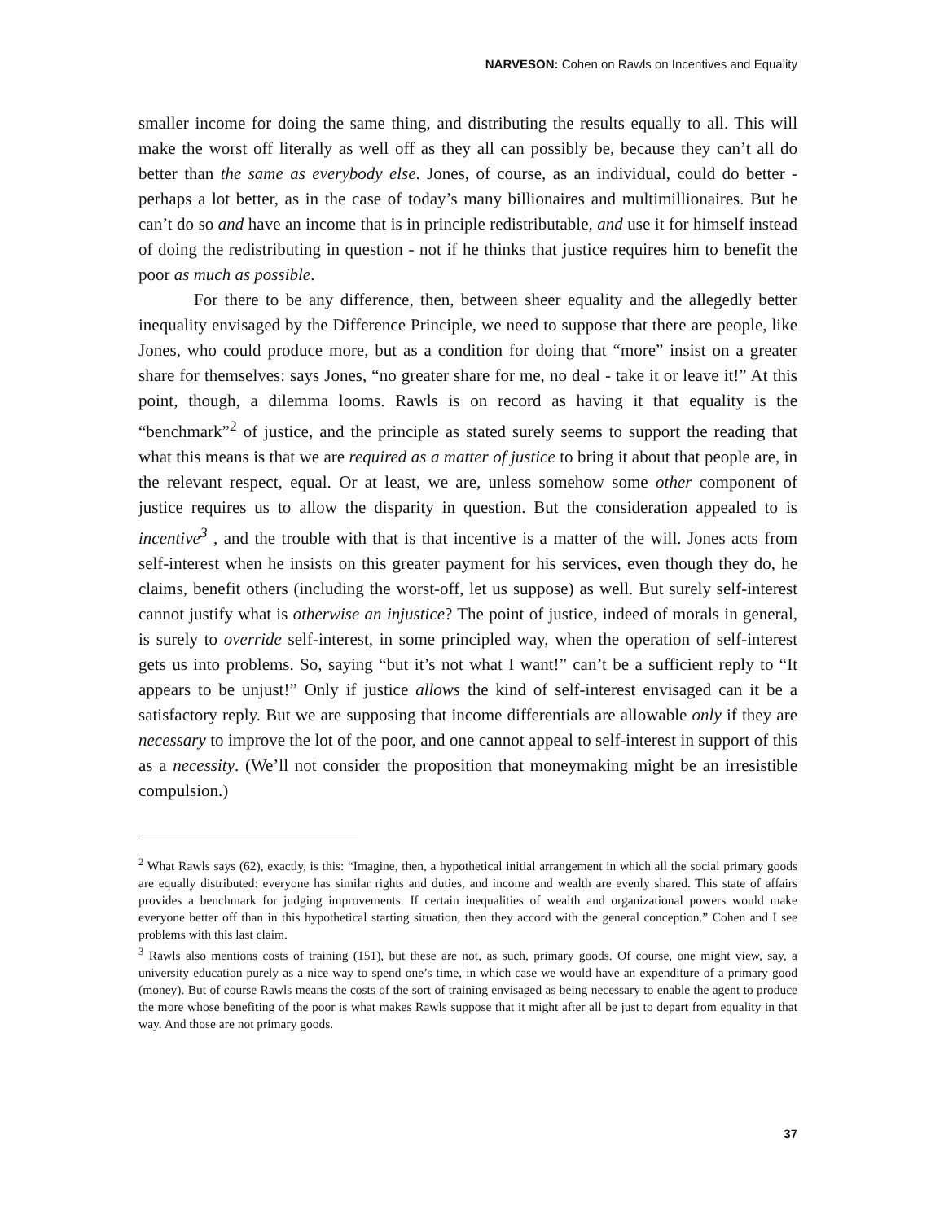NARVESON: Cohen on Rawls on Incentives and Equality
smaller income for doing the same thing, and distributing the results equally to all. This will make the worst off literally as well off as they all can possibly be, because they can’t all do better than the same as everybody else. Jones, of course, as an individual, could do better - perhaps a lot better, as in the case of today’s many billionaires and multimillionaires. But he can’t do so and have an income that is in principle redistributable, and use it for himself instead of doing the redistributing in question - not if he thinks that justice requires him to benefit the poor as much as possible.
For there to be any difference, then, between sheer equality and the allegedly better inequality envisaged by the Difference Principle, we need to suppose that there are people, like Jones, who could produce more, but as a condition for doing that “more” insist on a greater share for themselves: says Jones, “no greater share for me, no deal - take it or leave it!” At this point, though, a dilemma looms. Rawls is on record as having it that equality is the “benchmark”<sup>2</sup> of justice, and the principle as stated surely seems to support the reading that what this means is that we are required as a matter of justice to bring it about that people are, in the relevant respect, equal. Or at least, we are, unless somehow some other component of justice requires us to allow the disparity in question. But the consideration appealed to is incentive<sup>3</sup> , and the trouble with that is that incentive is a matter of the will. Jones acts from self-interest when he insists on this greater payment for his services, even though they do, he claims, benefit others (including the worst-off, let us suppose) as well. But surely self-interest cannot justify what is otherwise an injustice? The point of justice, indeed of morals in general, is surely to override self-interest, in some principled way, when the operation of self-interest gets us into problems. So, saying “but it’s not what I want!” can’t be a sufficient reply to “It appears to be unjust!” Only if justice allows the kind of self-interest envisaged can it be a satisfactory reply. But we are supposing that income differentials are allowable only if they are necessary to improve the lot of the poor, and one cannot appeal to self-interest in support of this as a necessity. (We’ll not consider the proposition that moneymaking might be an irresistible compulsion.)
<sup>2</sup> What Rawls says (62), exactly, is this: “Imagine, then, a hypothetical initial arrangement in which all the social primary goods are equally distributed: everyone has similar rights and duties, and income and wealth are evenly shared. This state of affairs provides a benchmark for judging improvements. If certain inequalities of wealth and organizational powers would make everyone better off than in this hypothetical starting situation, then they accord with the general conception.” Cohen and I see problems with this last claim.
<sup>3</sup> Rawls also mentions costs of training (151), but these are not, as such, primary goods. Of course, one might view, say, a university education purely as a nice way to spend one’s time, in which case we would have an expenditure of a primary good (money). But of course Rawls means the costs of the sort of training envisaged as being necessary to enable the agent to produce the more whose benefiting of the poor is what makes Rawls suppose that it might after all be just to depart from equality in that way. And those are not primary goods.
37